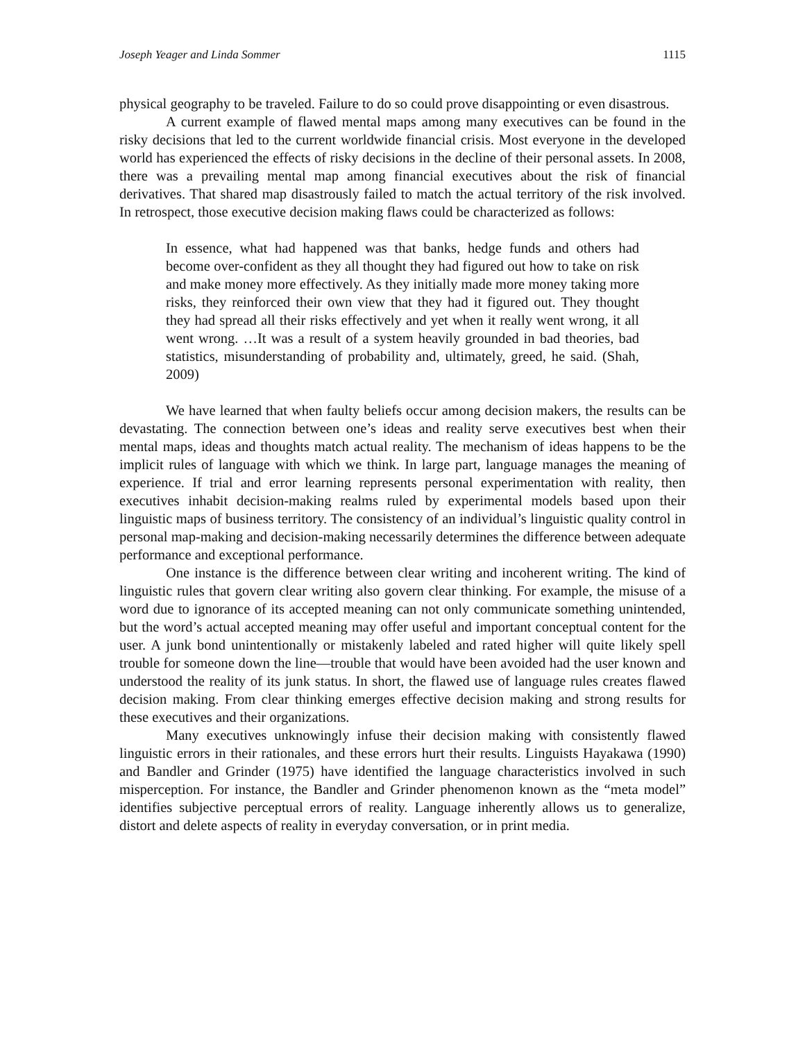Joseph Yeager and Linda Sommer 1115
physical geography to be traveled. Failure to do so could prove disappointing or even disastrous.
A current example of flawed mental maps among many executives can be found in the risky decisions that led to the current worldwide financial crisis. Most everyone in the developed world has experienced the effects of risky decisions in the decline of their personal assets. In 2008, there was a prevailing mental map among financial executives about the risk of financial derivatives. That shared map disastrously failed to match the actual territory of the risk involved. In retrospect, those executive decision making flaws could be characterized as follows:
In essence, what had happened was that banks, hedge funds and others had become over-confident as they all thought they had figured out how to take on risk and make money more effectively. As they initially made more money taking more risks, they reinforced their own view that they had it figured out. They thought they had spread all their risks effectively and yet when it really went wrong, it all went wrong. …It was a result of a system heavily grounded in bad theories, bad statistics, misunderstanding of probability and, ultimately, greed, he said. (Shah, 2009)
We have learned that when faulty beliefs occur among decision makers, the results can be devastating. The connection between one’s ideas and reality serve executives best when their mental maps, ideas and thoughts match actual reality. The mechanism of ideas happens to be the implicit rules of language with which we think. In large part, language manages the meaning of experience. If trial and error learning represents personal experimentation with reality, then executives inhabit decision-making realms ruled by experimental models based upon their linguistic maps of business territory. The consistency of an individual’s linguistic quality control in personal map-making and decision-making necessarily determines the difference between adequate performance and exceptional performance.
One instance is the difference between clear writing and incoherent writing. The kind of linguistic rules that govern clear writing also govern clear thinking. For example, the misuse of a word due to ignorance of its accepted meaning can not only communicate something unintended, but the word’s actual accepted meaning may offer useful and important conceptual content for the user. A junk bond unintentionally or mistakenly labeled and rated higher will quite likely spell trouble for someone down the line—trouble that would have been avoided had the user known and understood the reality of its junk status. In short, the flawed use of language rules creates flawed decision making. From clear thinking emerges effective decision making and strong results for these executives and their organizations.
Many executives unknowingly infuse their decision making with consistently flawed linguistic errors in their rationales, and these errors hurt their results. Linguists Hayakawa (1990) and Bandler and Grinder (1975) have identified the language characteristics involved in such misperception. For instance, the Bandler and Grinder phenomenon known as the “meta model” identifies subjective perceptual errors of reality. Language inherently allows us to generalize, distort and delete aspects of reality in everyday conversation, or in print media.